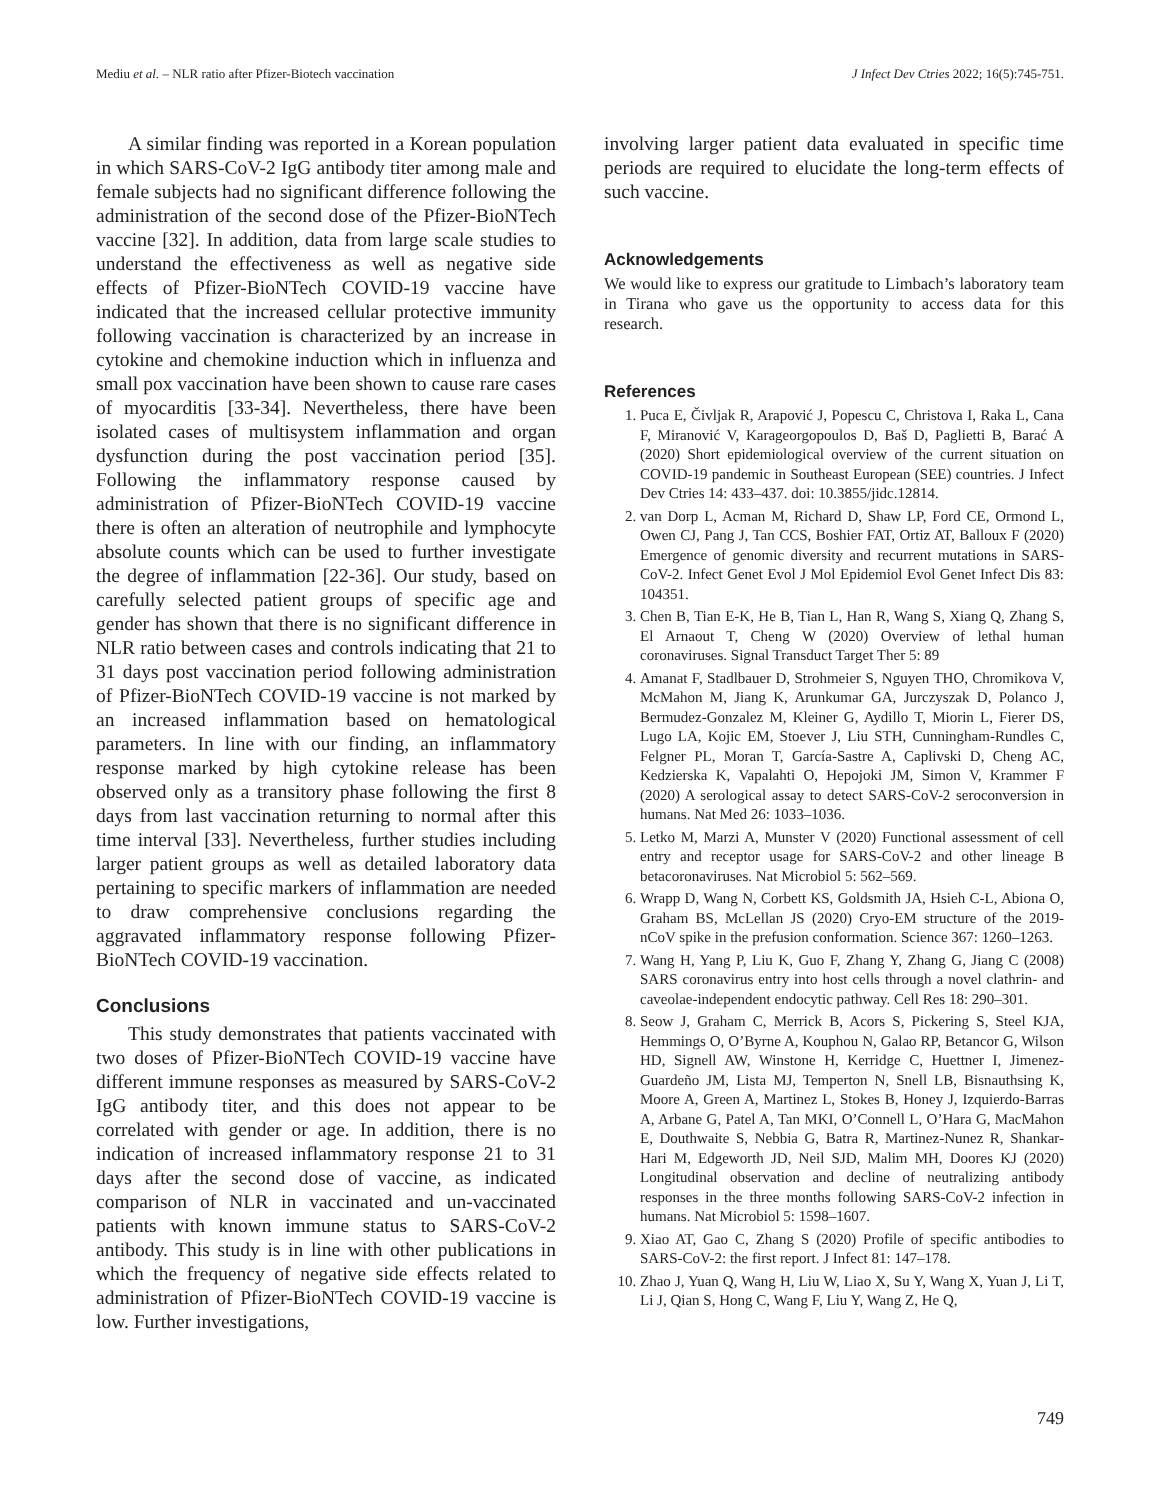Mediu et al. – NLR ratio after Pfizer-Biotech vaccination J Infect Dev Ctries 2022; 16(5):745-751.
A similar finding was reported in a Korean population in which SARS-CoV-2 IgG antibody titer among male and female subjects had no significant difference following the administration of the second dose of the Pfizer-BioNTech vaccine [32]. In addition, data from large scale studies to understand the effectiveness as well as negative side effects of Pfizer-BioNTech COVID-19 vaccine have indicated that the increased cellular protective immunity following vaccination is characterized by an increase in cytokine and chemokine induction which in influenza and small pox vaccination have been shown to cause rare cases of myocarditis [33-34]. Nevertheless, there have been isolated cases of multisystem inflammation and organ dysfunction during the post vaccination period [35]. Following the inflammatory response caused by administration of Pfizer-BioNTech COVID-19 vaccine there is often an alteration of neutrophile and lymphocyte absolute counts which can be used to further investigate the degree of inflammation [22-36]. Our study, based on carefully selected patient groups of specific age and gender has shown that there is no significant difference in NLR ratio between cases and controls indicating that 21 to 31 days post vaccination period following administration of Pfizer-BioNTech COVID-19 vaccine is not marked by an increased inflammation based on hematological parameters. In line with our finding, an inflammatory response marked by high cytokine release has been observed only as a transitory phase following the first 8 days from last vaccination returning to normal after this time interval [33]. Nevertheless, further studies including larger patient groups as well as detailed laboratory data pertaining to specific markers of inflammation are needed to draw comprehensive conclusions regarding the aggravated inflammatory response following Pfizer-BioNTech COVID-19 vaccination.
Conclusions
This study demonstrates that patients vaccinated with two doses of Pfizer-BioNTech COVID-19 vaccine have different immune responses as measured by SARS-CoV-2 IgG antibody titer, and this does not appear to be correlated with gender or age. In addition, there is no indication of increased inflammatory response 21 to 31 days after the second dose of vaccine, as indicated comparison of NLR in vaccinated and un-vaccinated patients with known immune status to SARS-CoV-2 antibody. This study is in line with other publications in which the frequency of negative side effects related to administration of Pfizer-BioNTech COVID-19 vaccine is low. Further investigations,
involving larger patient data evaluated in specific time periods are required to elucidate the long-term effects of such vaccine.
Acknowledgements
We would like to express our gratitude to Limbach’s laboratory team in Tirana who gave us the opportunity to access data for this research.
References
1. Puca E, Čivljak R, Arapović J, Popescu C, Christova I, Raka L, Cana F, Miranović V, Karageorgopoulos D, Baš D, Paglietti B, Barać A (2020) Short epidemiological overview of the current situation on COVID-19 pandemic in Southeast European (SEE) countries. J Infect Dev Ctries 14: 433–437. doi: 10.3855/jidc.12814.
2. van Dorp L, Acman M, Richard D, Shaw LP, Ford CE, Ormond L, Owen CJ, Pang J, Tan CCS, Boshier FAT, Ortiz AT, Balloux F (2020) Emergence of genomic diversity and recurrent mutations in SARS-CoV-2. Infect Genet Evol J Mol Epidemiol Evol Genet Infect Dis 83: 104351.
3. Chen B, Tian E-K, He B, Tian L, Han R, Wang S, Xiang Q, Zhang S, El Arnaout T, Cheng W (2020) Overview of lethal human coronaviruses. Signal Transduct Target Ther 5: 89
4. Amanat F, Stadlbauer D, Strohmeier S, Nguyen THO, Chromikova V, McMahon M, Jiang K, Arunkumar GA, Jurczyszak D, Polanco J, Bermudez-Gonzalez M, Kleiner G, Aydillo T, Miorin L, Fierer DS, Lugo LA, Kojic EM, Stoever J, Liu STH, Cunningham-Rundles C, Felgner PL, Moran T, García-Sastre A, Caplivski D, Cheng AC, Kedzierska K, Vapalahti O, Hepojoki JM, Simon V, Krammer F (2020) A serological assay to detect SARS-CoV-2 seroconversion in humans. Nat Med 26: 1033–1036.
5. Letko M, Marzi A, Munster V (2020) Functional assessment of cell entry and receptor usage for SARS-CoV-2 and other lineage B betacoronaviruses. Nat Microbiol 5: 562–569.
6. Wrapp D, Wang N, Corbett KS, Goldsmith JA, Hsieh C-L, Abiona O, Graham BS, McLellan JS (2020) Cryo-EM structure of the 2019-nCoV spike in the prefusion conformation. Science 367: 1260–1263.
7. Wang H, Yang P, Liu K, Guo F, Zhang Y, Zhang G, Jiang C (2008) SARS coronavirus entry into host cells through a novel clathrin- and caveolae-independent endocytic pathway. Cell Res 18: 290–301.
8. Seow J, Graham C, Merrick B, Acors S, Pickering S, Steel KJA, Hemmings O, O’Byrne A, Kouphou N, Galao RP, Betancor G, Wilson HD, Signell AW, Winstone H, Kerridge C, Huettner I, Jimenez-Guardeño JM, Lista MJ, Temperton N, Snell LB, Bisnauthsing K, Moore A, Green A, Martinez L, Stokes B, Honey J, Izquierdo-Barras A, Arbane G, Patel A, Tan MKI, O’Connell L, O’Hara G, MacMahon E, Douthwaite S, Nebbia G, Batra R, Martinez-Nunez R, Shankar-Hari M, Edgeworth JD, Neil SJD, Malim MH, Doores KJ (2020) Longitudinal observation and decline of neutralizing antibody responses in the three months following SARS-CoV-2 infection in humans. Nat Microbiol 5: 1598–1607.
9. Xiao AT, Gao C, Zhang S (2020) Profile of specific antibodies to SARS-CoV-2: the first report. J Infect 81: 147–178.
10. Zhao J, Yuan Q, Wang H, Liu W, Liao X, Su Y, Wang X, Yuan J, Li T, Li J, Qian S, Hong C, Wang F, Liu Y, Wang Z, He Q,
749